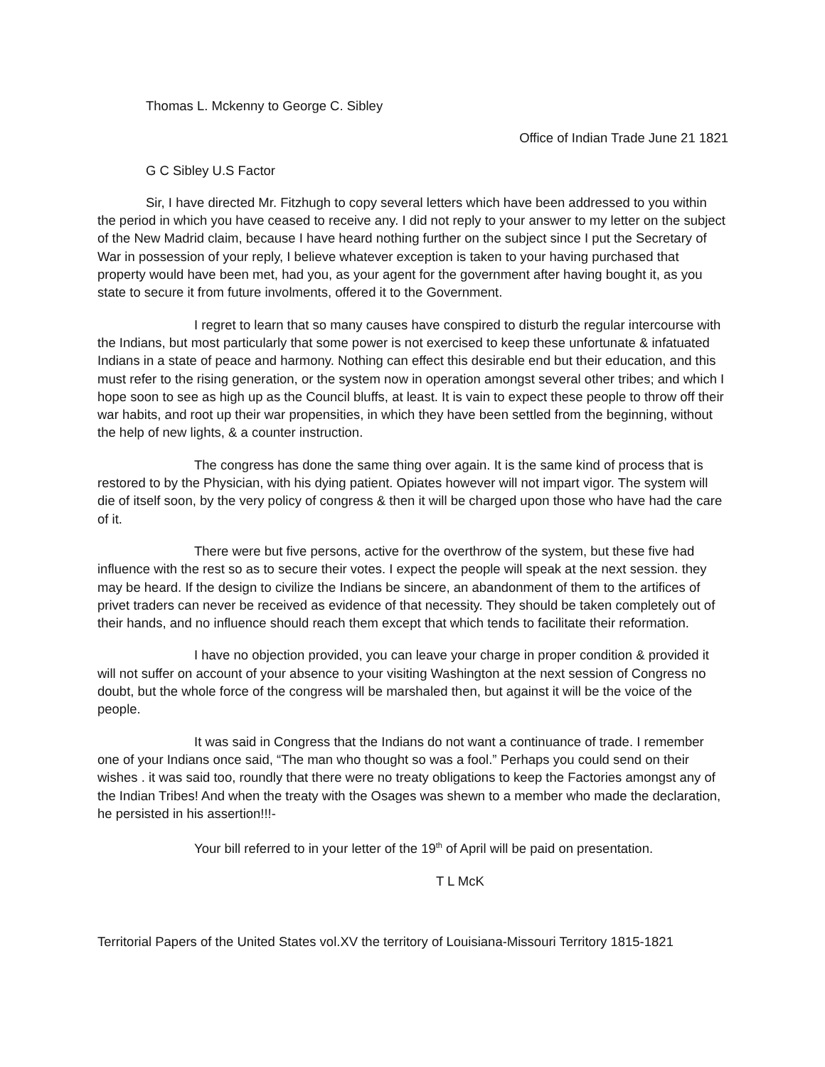Thomas L. Mckenny to George C. Sibley
Office of Indian Trade June 21 1821
G C Sibley U.S Factor
Sir, I have directed Mr. Fitzhugh to copy several letters which have been addressed to you within the period in which you have ceased to receive any. I did not reply to your answer to my letter on the subject of the New Madrid claim, because I have heard nothing further on the subject since I put the Secretary of War in possession of your reply, I believe whatever exception is taken to your having purchased that property would have been met, had you, as your agent for the government after having bought it, as you state to secure it from future involments, offered it to the Government.
I regret to learn that so many causes have conspired to disturb the regular intercourse with the Indians, but most particularly that some power is not exercised to keep these unfortunate & infatuated Indians in a state of peace and harmony. Nothing can effect this desirable end but their education, and this must refer to the rising generation, or the system now in operation amongst several other tribes; and which I hope soon to see as high up as the Council bluffs, at least. It is vain to expect these people to throw off their war habits, and root up their war propensities, in which they have been settled from the beginning, without the help of new lights, & a counter instruction.
The congress has done the same thing over again. It is the same kind of process that is restored to by the Physician, with his dying patient. Opiates however will not impart vigor. The system will die of itself soon, by the very policy of congress & then it will be charged upon those who have had the care of it.
There were but five persons, active for the overthrow of the system, but these five had influence with the rest so as to secure their votes. I expect the people will speak at the next session. they may be heard. If the design to civilize the Indians be sincere, an abandonment of them to the artifices of privet traders can never be received as evidence of that necessity. They should be taken completely out of their hands, and no influence should reach them except that which tends to facilitate their reformation.
I have no objection provided, you can leave your charge in proper condition & provided it will not suffer on account of your absence to your visiting Washington at the next session of Congress no doubt, but the whole force of the congress will be marshaled then, but against it will be the voice of the people.
It was said in Congress that the Indians do not want a continuance of trade. I remember one of your Indians once said, “The man who thought so was a fool.” Perhaps you could send on their wishes . it was said too, roundly that there were no treaty obligations to keep the Factories amongst any of the Indian Tribes! And when the treaty with the Osages was shewn to a member who made the declaration, he persisted in his assertion!!!-
Your bill referred to in your letter of the 19<sup>th</sup> of April will be paid on presentation.
T L McK
Territorial Papers of the United States vol.XV the territory of Louisiana-Missouri Territory 1815-1821